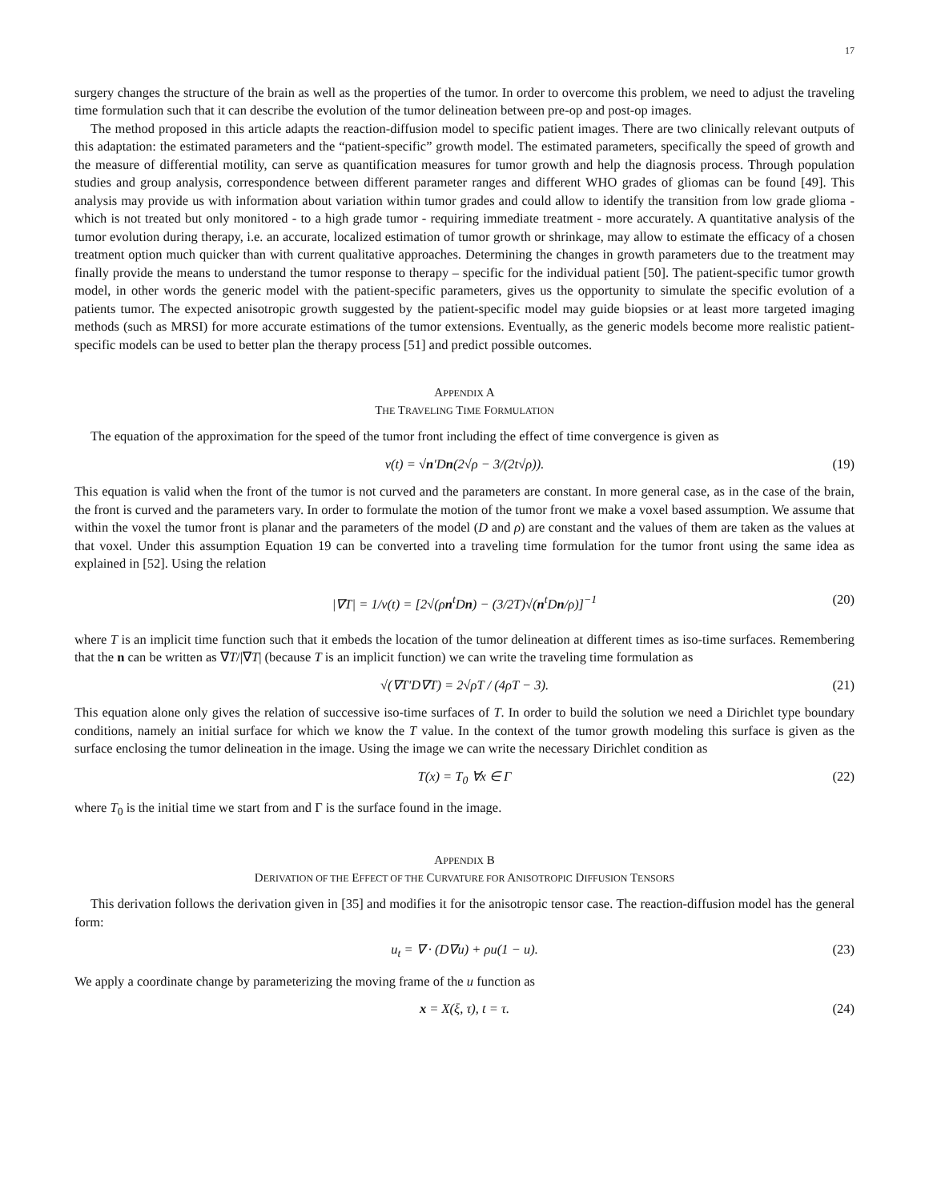17
surgery changes the structure of the brain as well as the properties of the tumor. In order to overcome this problem, we need to adjust the traveling time formulation such that it can describe the evolution of the tumor delineation between pre-op and post-op images.
The method proposed in this article adapts the reaction-diffusion model to specific patient images. There are two clinically relevant outputs of this adaptation: the estimated parameters and the “patient-specific” growth model. The estimated parameters, specifically the speed of growth and the measure of differential motility, can serve as quantification measures for tumor growth and help the diagnosis process. Through population studies and group analysis, correspondence between different parameter ranges and different WHO grades of gliomas can be found [49]. This analysis may provide us with information about variation within tumor grades and could allow to identify the transition from low grade glioma - which is not treated but only monitored - to a high grade tumor - requiring immediate treatment - more accurately. A quantitative analysis of the tumor evolution during therapy, i.e. an accurate, localized estimation of tumor growth or shrinkage, may allow to estimate the efficacy of a chosen treatment option much quicker than with current qualitative approaches. Determining the changes in growth parameters due to the treatment may finally provide the means to understand the tumor response to therapy – specific for the individual patient [50]. The patient-specific tumor growth model, in other words the generic model with the patient-specific parameters, gives us the opportunity to simulate the specific evolution of a patients tumor. The expected anisotropic growth suggested by the patient-specific model may guide biopsies or at least more targeted imaging methods (such as MRSI) for more accurate estimations of the tumor extensions. Eventually, as the generic models become more realistic patient-specific models can be used to better plan the therapy process [51] and predict possible outcomes.
APPENDIX A
THE TRAVELING TIME FORMULATION
The equation of the approximation for the speed of the tumor front including the effect of time convergence is given as
v(t) = √n′Dn(2√ρ − 3/(2t√ρ)). (19)
This equation is valid when the front of the tumor is not curved and the parameters are constant. In more general case, as in the case of the brain, the front is curved and the parameters vary. In order to formulate the motion of the tumor front we make a voxel based assumption. We assume that within the voxel the tumor front is planar and the parameters of the model (D and ρ) are constant and the values of them are taken as the values at that voxel. Under this assumption Equation 19 can be converted into a traveling time formulation for the tumor front using the same idea as explained in [52]. Using the relation
|∇T| = 1/v(t) = [2√(ρn<sup>t</sup>Dn) − (3/2T)√(n<sup>t</sup>Dn/ρ)]<sup>−1</sup> (20)
where T is an implicit time function such that it embeds the location of the tumor delineation at different times as iso-time surfaces. Remembering that the n can be written as ∇T/|∇T| (because T is an implicit function) we can write the traveling time formulation as
√(∇T′D∇T) = 2√ρT / (4ρT − 3). (21)
This equation alone only gives the relation of successive iso-time surfaces of T. In order to build the solution we need a Dirichlet type boundary conditions, namely an initial surface for which we know the T value. In the context of the tumor growth modeling this surface is given as the surface enclosing the tumor delineation in the image. Using the image we can write the necessary Dirichlet condition as
T(x) = T<sub>0</sub> ∀x ∈ Γ (22)
where T<sub>0</sub> is the initial time we start from and Γ is the surface found in the image.
APPENDIX B
DERIVATION OF THE EFFECT OF THE CURVATURE FOR ANISOTROPIC DIFFUSION TENSORS
This derivation follows the derivation given in [35] and modifies it for the anisotropic tensor case. The reaction-diffusion model has the general form:
u<sub>t</sub> = ∇ · (D∇u) + ρu(1 − u). (23)
We apply a coordinate change by parameterizing the moving frame of the u function as
x = X(ξ, τ), t = τ. (24)